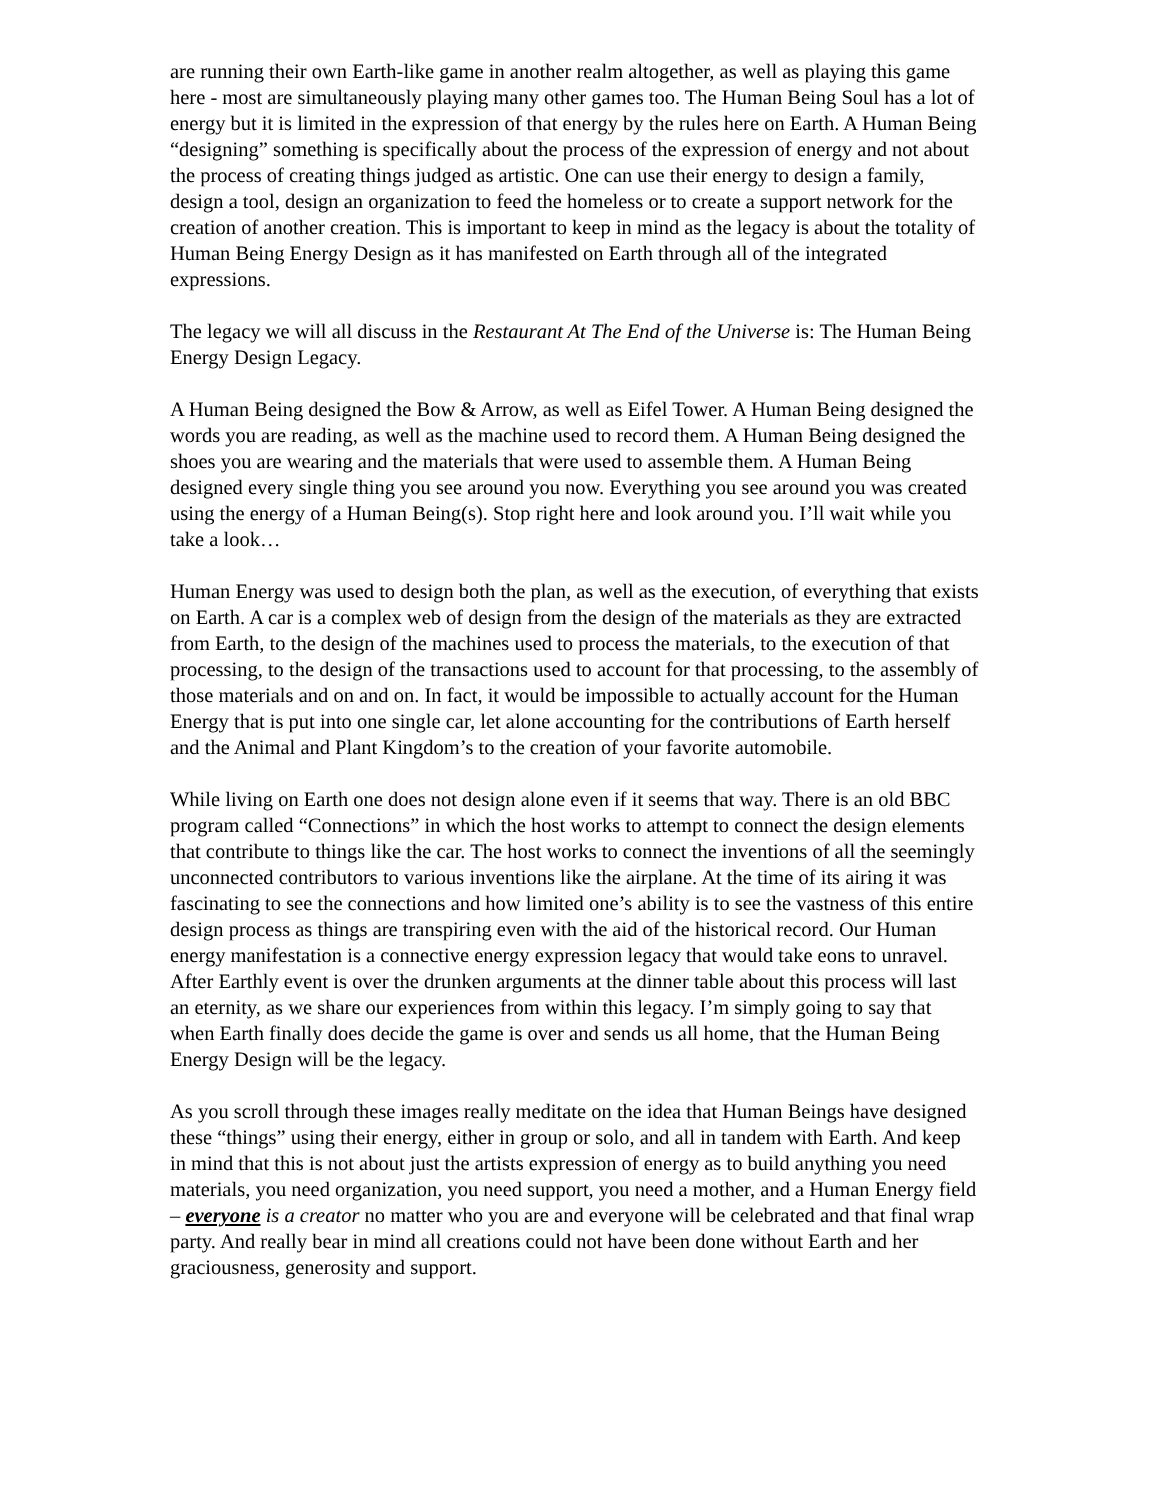are running their own Earth-like game in another realm altogether, as well as playing this game here - most are simultaneously playing many other games too. The Human Being Soul has a lot of energy but it is limited in the expression of that energy by the rules here on Earth. A Human Being “designing” something is specifically about the process of the expression of energy and not about the process of creating things judged as artistic. One can use their energy to design a family, design a tool, design an organization to feed the homeless or to create a support network for the creation of another creation. This is important to keep in mind as the legacy is about the totality of Human Being Energy Design as it has manifested on Earth through all of the integrated expressions.
The legacy we will all discuss in the Restaurant At The End of the Universe is: The Human Being Energy Design Legacy.
A Human Being designed the Bow & Arrow, as well as Eifel Tower. A Human Being designed the words you are reading, as well as the machine used to record them. A Human Being designed the shoes you are wearing and the materials that were used to assemble them. A Human Being designed every single thing you see around you now. Everything you see around you was created using the energy of a Human Being(s). Stop right here and look around you. I’ll wait while you take a look…
Human Energy was used to design both the plan, as well as the execution, of everything that exists on Earth. A car is a complex web of design from the design of the materials as they are extracted from Earth, to the design of the machines used to process the materials, to the execution of that processing, to the design of the transactions used to account for that processing, to the assembly of those materials and on and on. In fact, it would be impossible to actually account for the Human Energy that is put into one single car, let alone accounting for the contributions of Earth herself and the Animal and Plant Kingdom’s to the creation of your favorite automobile.
While living on Earth one does not design alone even if it seems that way. There is an old BBC program called “Connections” in which the host works to attempt to connect the design elements that contribute to things like the car. The host works to connect the inventions of all the seemingly unconnected contributors to various inventions like the airplane. At the time of its airing it was fascinating to see the connections and how limited one’s ability is to see the vastness of this entire design process as things are transpiring even with the aid of the historical record. Our Human energy manifestation is a connective energy expression legacy that would take eons to unravel. After Earthly event is over the drunken arguments at the dinner table about this process will last an eternity, as we share our experiences from within this legacy. I’m simply going to say that when Earth finally does decide the game is over and sends us all home, that the Human Being Energy Design will be the legacy.
As you scroll through these images really meditate on the idea that Human Beings have designed these “things” using their energy, either in group or solo, and all in tandem with Earth. And keep in mind that this is not about just the artists expression of energy as to build anything you need materials, you need organization, you need support, you need a mother, and a Human Energy field – everyone is a creator no matter who you are and everyone will be celebrated and that final wrap party. And really bear in mind all creations could not have been done without Earth and her graciousness, generosity and support.